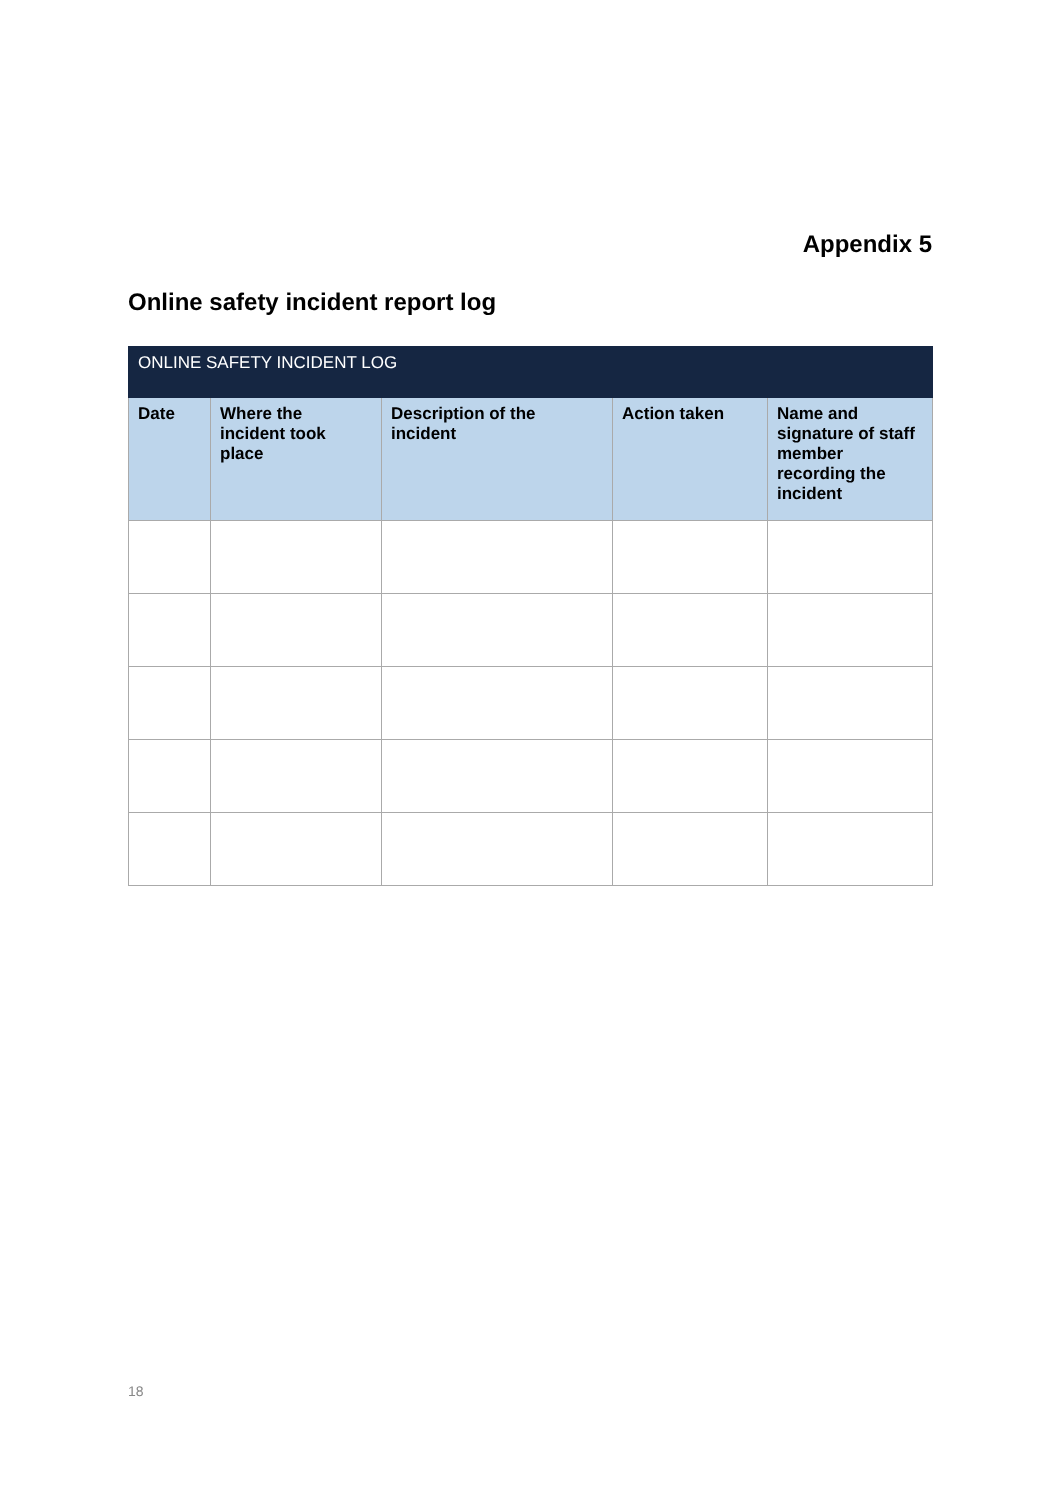Appendix 5
Online safety incident report log
| ONLINE SAFETY INCIDENT LOG | | | | |
| Date | Where the incident took place | Description of the incident | Action taken | Name and signature of staff member recording the incident |
18